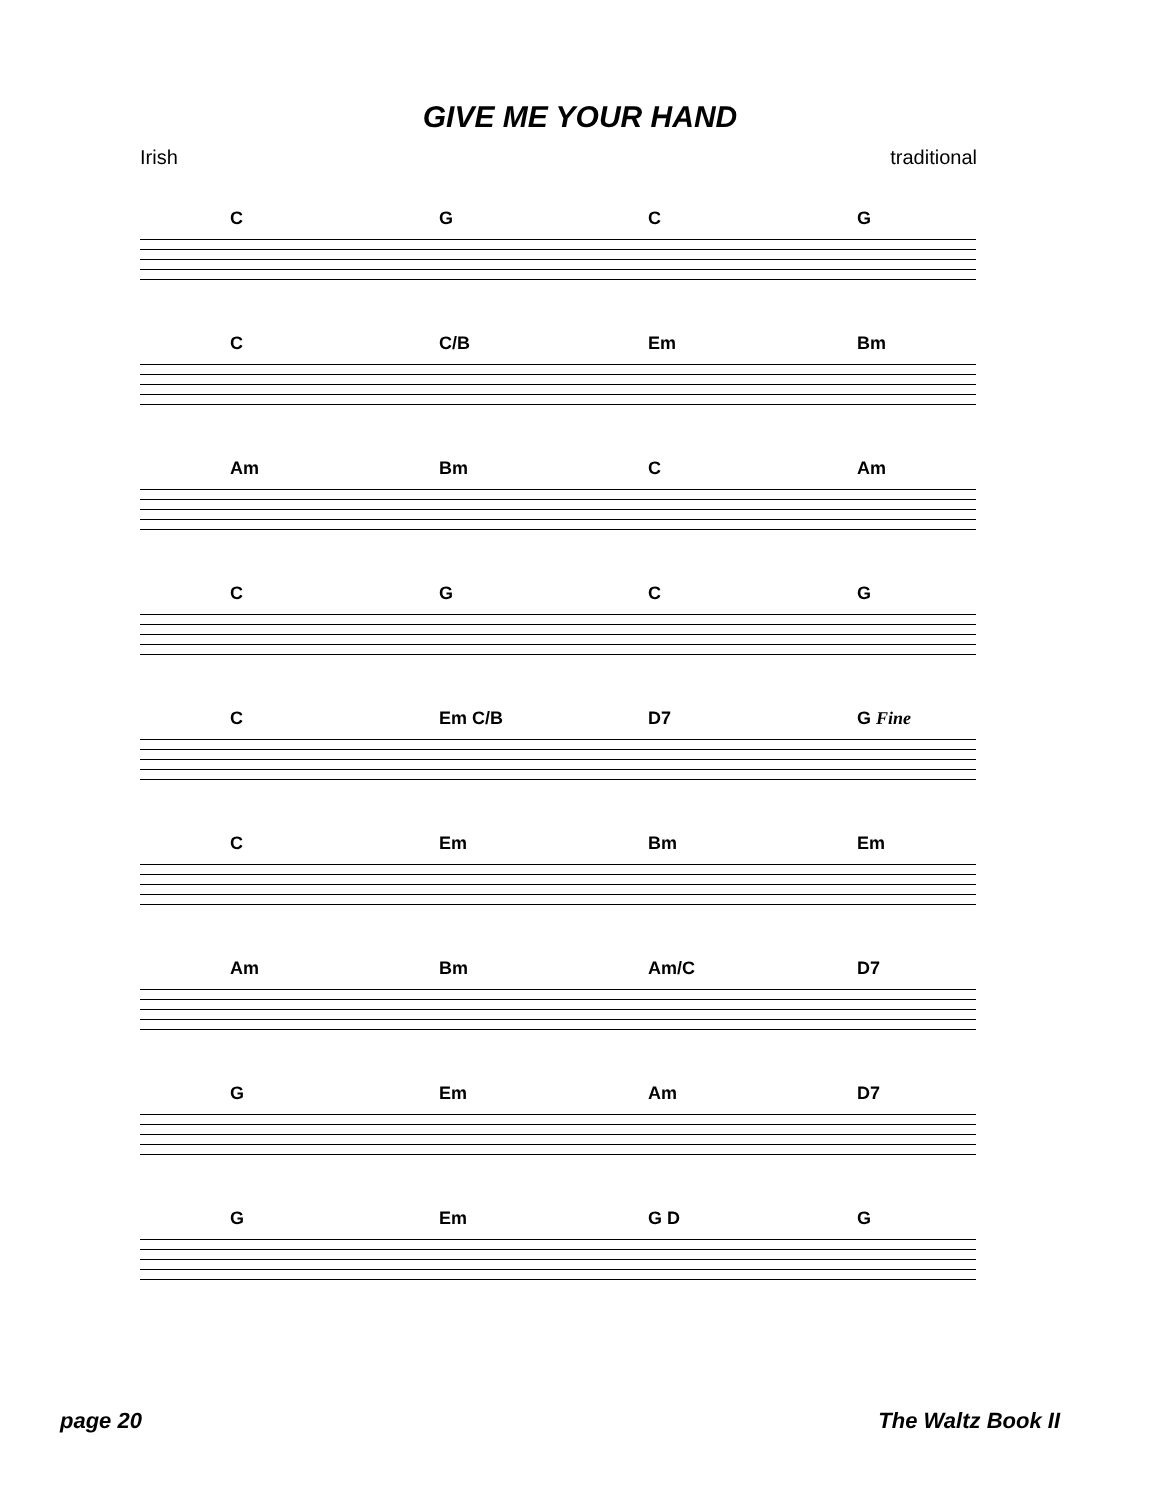GIVE ME YOUR HAND
Irish traditional
CGCG
C C/B Em Bm
Am Bm C Am
CGCG
C Em C/B D7 G Fine
C Em Bm Em
Am Bm Am/C D7
G Em Am D7
G Em G D G
page 20 The Waltz Book II